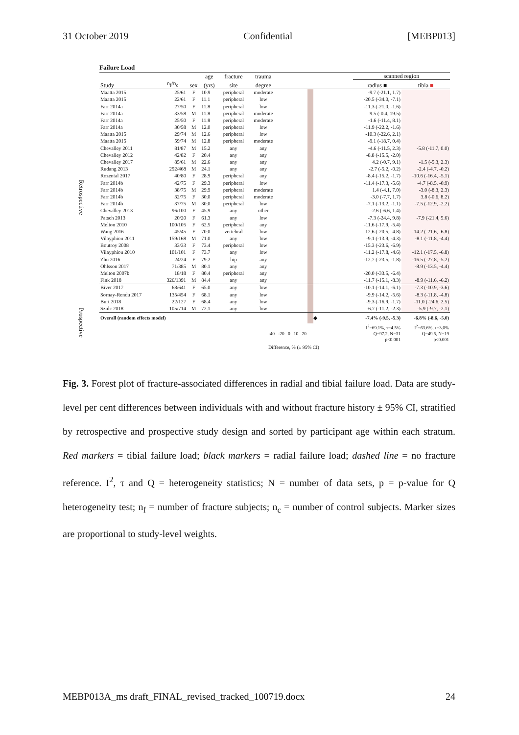31 October 2019 Confidential [MEBP013]
Failure Load
Retrospective
Prospective
| | | | age | fracture | trauma | | scanned region | |
| --- | --- | --- | --- | --- | --- | --- | --- | --- |
| Study | n<sub>f</sub>/n<sub>c</sub> | sex | (yrs) | site | degree | | radius ■ | tibia ■ |
| Maatta 2015 | 25/61 | F | 10.9 | peripheral | moderate | | -9.7 (-21.1, 1.7) | |
| Maatta 2015 | 22/61 | F | 11.1 | peripheral | low | | -20.5 (-34.0, -7.1) | |
| Farr 2014a | 27/50 | F | 11.8 | peripheral | low | | -11.3 (-21.0, -1.6) | |
| Farr 2014a | 33/58 | M | 11.8 | peripheral | moderate | | 9.5 (-0.4, 19.5) | |
| Farr 2014a | 25/50 | F | 11.8 | peripheral | moderate | | -1.6 (-11.4, 8.1) | |
| Farr 2014a | 30/58 | M | 12.0 | peripheral | low | | -11.9 (-22.2, -1.6) | |
| Maatta 2015 | 29/74 | M | 12.6 | peripheral | low | | -10.3 (-22.6, 2.1) | |
| Maatta 2015 | 59/74 | M | 12.8 | peripheral | moderate | | -9.1 (-18.7, 0.4) | |
| Chevalley 2011 | 81/87 | M | 15.2 | any | any | | -4.6 (-11.5, 2.3) | -5.8 (-11.7, 0.0) |
| Chevalley 2012 | 42/82 | F | 20.4 | any | any | | -8.8 (-15.5, -2.0) | |
| Chevalley 2017 | 85/61 | M | 22.6 | any | any | | 4.2 (-0.7, 9.1) | -1.5 (-5.3, 2.3) |
| Rudang 2013 | 292/468 | M | 24.1 | any | any | | -2.7 (-5.2, -0.2) | -2.4 (-4.7, -0.2) |
| Rozental 2017 | 40/80 | F | 28.9 | peripheral | any | | -8.4 (-15.2, -1.7) | -10.6 (-16.4, -5.1) |
| Farr 2014b | 42/75 | F | 29.3 | peripheral | low | | -11.4 (-17.3, -5.6) | -4.7 (-8.5, -0.9) |
| Farr 2014b | 38/75 | M | 29.9 | peripheral | moderate | | 1.4 (-4.1, 7.0) | -3.0 (-8.3, 2.3) |
| Farr 2014b | 32/75 | F | 30.0 | peripheral | moderate | | -3.0 (-7.7, 1.7) | 3.8 (-0.6, 8.2) |
| Farr 2014b | 37/75 | M | 30.0 | peripheral | low | | -7.1 (-13.2, -1.1) | -7.5 (-12.9, -2.2) |
| Chevalley 2013 | 96/100 | F | 45.9 | any | other | | -2.6 (-6.6, 1.4) | |
| Patsch 2013 | 20/20 | F | 61.3 | any | low | | -7.3 (-24.4, 9.8) | -7.9 (-21.4, 5.6) |
| Melton 2010 | 100/105 | F | 62.5 | peripheral | any | | -11.6 (-17.9, -5.4) | |
| Wang 2016 | 45/45 | F | 70.0 | vertebral | low | | -12.6 (-20.5, -4.8) | -14.2 (-21.6, -6.8) |
| Vilayphiou 2011 | 159/168 | M | 71.0 | any | low | | -9.1 (-13.9, -4.3) | -8.1 (-11.8, -4.4) |
| Boutroy 2008 | 33/33 | F | 73.4 | peripheral | low | | -15.3 (-23.6, -6.9) | |
| Vilayphiou 2010 | 101/101 | F | 73.7 | any | low | | -11.2 (-17.8, -4.6) | -12.1 (-17.5, -6.8) |
| Zhu 2016 | 24/24 | F | 79.2 | hip | any | | -12.7 (-23.5, -1.8) | -16.5 (-27.8, -5.2) |
| Ohlsson 2017 | 71/385 | M | 80.1 | any | any | | | -8.9 (-13.5, -4.4) |
| Melton 2007b | 18/18 | F | 80.4 | peripheral | any | | -20.0 (-33.5, -6.4) | |
| Fink 2018 | 326/1391 | M | 84.4 | any | any | | -11.7 (-15.1, -8.3) | -8.9 (-11.6, -6.2) |
| Biver 2017 | 68/641 | F | 65.0 | any | low | | -10.1 (-14.1, -6.1) | -7.3 (-10.9, -3.6) |
| Sornay-Rendu 2017 | 135/454 | F | 68.1 | any | low | | -9.9 (-14.2, -5.6) | -8.3 (-11.8, -4.8) |
| Burt 2018 | 22/127 | F | 68.4 | any | low | | -9.3 (-16.9, -1.7) | -11.0 (-24.6, 2.5) |
| Szulc 2018 | 105/714 | M | 72.1 | any | low | | -6.7 (-11.2, -2.3) | -5.9 (-9.7, -2.1) |
| Overall (random effects model) | | | | | | ◆ | -7.4% (-9.5, -5.3) | -6.8% (-8.6, -5.0) |
| | | | | | | | I<sup>2</sup>=69.1%, τ=4.5% | I<sup>2</sup>=63.6%, τ=3.0% |
| -40 -20 0 10 20 | | | | | | | Q=97.2, N=31 | Q=49.5, N=19 |
| | | | | | | | p<0.001 | p<0.001 |
Difference, % (± 95% CI)
Fig. 3. Forest plot of fracture-associated differences in radial and tibial failure load. Data are study-level per cent differences between individuals with and without fracture history ± 95% CI, stratified by retrospective and prospective study design and sorted by participant age within each stratum. Red markers = tibial failure load; black markers = radial failure load; dashed line = no fracture reference. I<sup>2</sup>, τ and Q = heterogeneity statistics; N = number of data sets, p = p-value for Q heterogeneity test; n<sub>f</sub> = number of fracture subjects; n<sub>c</sub> = number of control subjects. Marker sizes are proportional to study-level weights.
MEBP013A_ms draft_FINAL_revised_tracked_100719.docx 24